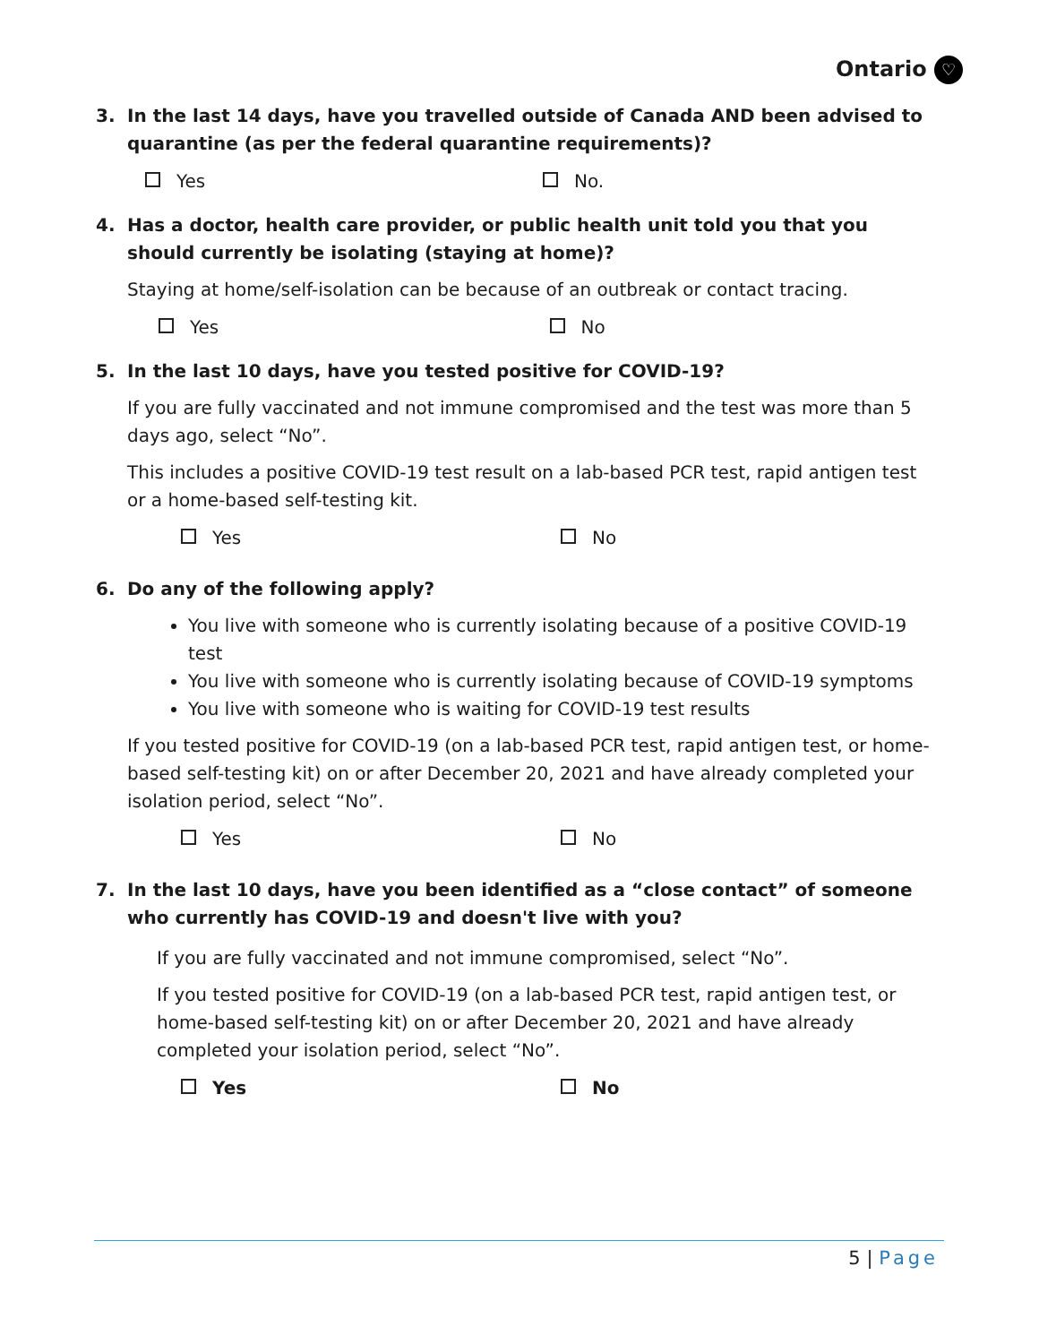Ontario ♡
3. In the last 14 days, have you travelled outside of Canada AND been advised to quarantine (as per the federal quarantine requirements)?
Yes No.
4. Has a doctor, health care provider, or public health unit told you that you should currently be isolating (staying at home)?
Staying at home/self-isolation can be because of an outbreak or contact tracing.
Yes No
5. In the last 10 days, have you tested positive for COVID-19?
If you are fully vaccinated and not immune compromised and the test was more than 5 days ago, select “No”.
This includes a positive COVID-19 test result on a lab-based PCR test, rapid antigen test or a home-based self-testing kit.
Yes No
6. Do any of the following apply?
You live with someone who is currently isolating because of a positive COVID-19 test
You live with someone who is currently isolating because of COVID-19 symptoms
You live with someone who is waiting for COVID-19 test results
If you tested positive for COVID-19 (on a lab-based PCR test, rapid antigen test, or home-based self-testing kit) on or after December 20, 2021 and have already completed your isolation period, select “No”.
Yes No
7. In the last 10 days, have you been identified as a “close contact” of someone who currently has COVID-19 and doesn't live with you?
If you are fully vaccinated and not immune compromised, select “No”.
If you tested positive for COVID-19 (on a lab-based PCR test, rapid antigen test, or home-based self-testing kit) on or after December 20, 2021 and have already completed your isolation period, select “No”.
Yes No
5 | Page